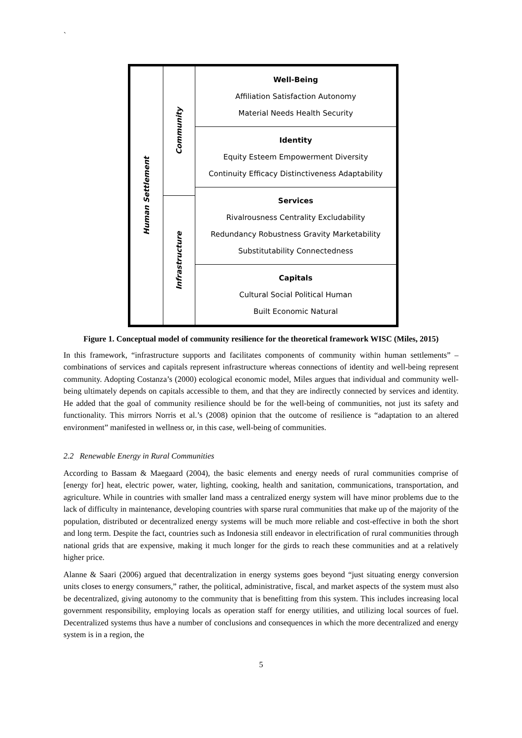`
Human Settlement
Community
Infrastructure
Well-Being
Affiliation Satisfaction Autonomy
Material Needs Health Security
Identity
Equity Esteem Empowerment Diversity
Continuity Efficacy Distinctiveness Adaptability
Services
Rivalrousness Centrality Excludability
Redundancy Robustness Gravity Marketability
Substitutability Connectedness
Capitals
Cultural Social Political Human
Built Economic Natural
Figure 1. Conceptual model of community resilience for the theoretical framework WISC (Miles, 2015)
In this framework, “infrastructure supports and facilitates components of community within human settlements” – combinations of services and capitals represent infrastructure whereas connections of identity and well-being represent community. Adopting Costanza’s (2000) ecological economic model, Miles argues that individual and community well-being ultimately depends on capitals accessible to them, and that they are indirectly connected by services and identity. He added that the goal of community resilience should be for the well-being of communities, not just its safety and functionality. This mirrors Norris et al.’s (2008) opinion that the outcome of resilience is “adaptation to an altered environment” manifested in wellness or, in this case, well-being of communities.
2.2 Renewable Energy in Rural Communities
According to Bassam & Maegaard (2004), the basic elements and energy needs of rural communities comprise of [energy for] heat, electric power, water, lighting, cooking, health and sanitation, communications, transportation, and agriculture. While in countries with smaller land mass a centralized energy system will have minor problems due to the lack of difficulty in maintenance, developing countries with sparse rural communities that make up of the majority of the population, distributed or decentralized energy systems will be much more reliable and cost-effective in both the short and long term. Despite the fact, countries such as Indonesia still endeavor in electrification of rural communities through national grids that are expensive, making it much longer for the girds to reach these communities and at a relatively higher price.
Alanne & Saari (2006) argued that decentralization in energy systems goes beyond “just situating energy conversion units closes to energy consumers,” rather, the political, administrative, fiscal, and market aspects of the system must also be decentralized, giving autonomy to the community that is benefitting from this system. This includes increasing local government responsibility, employing locals as operation staff for energy utilities, and utilizing local sources of fuel. Decentralized systems thus have a number of conclusions and consequences in which the more decentralized and energy system is in a region, the
5